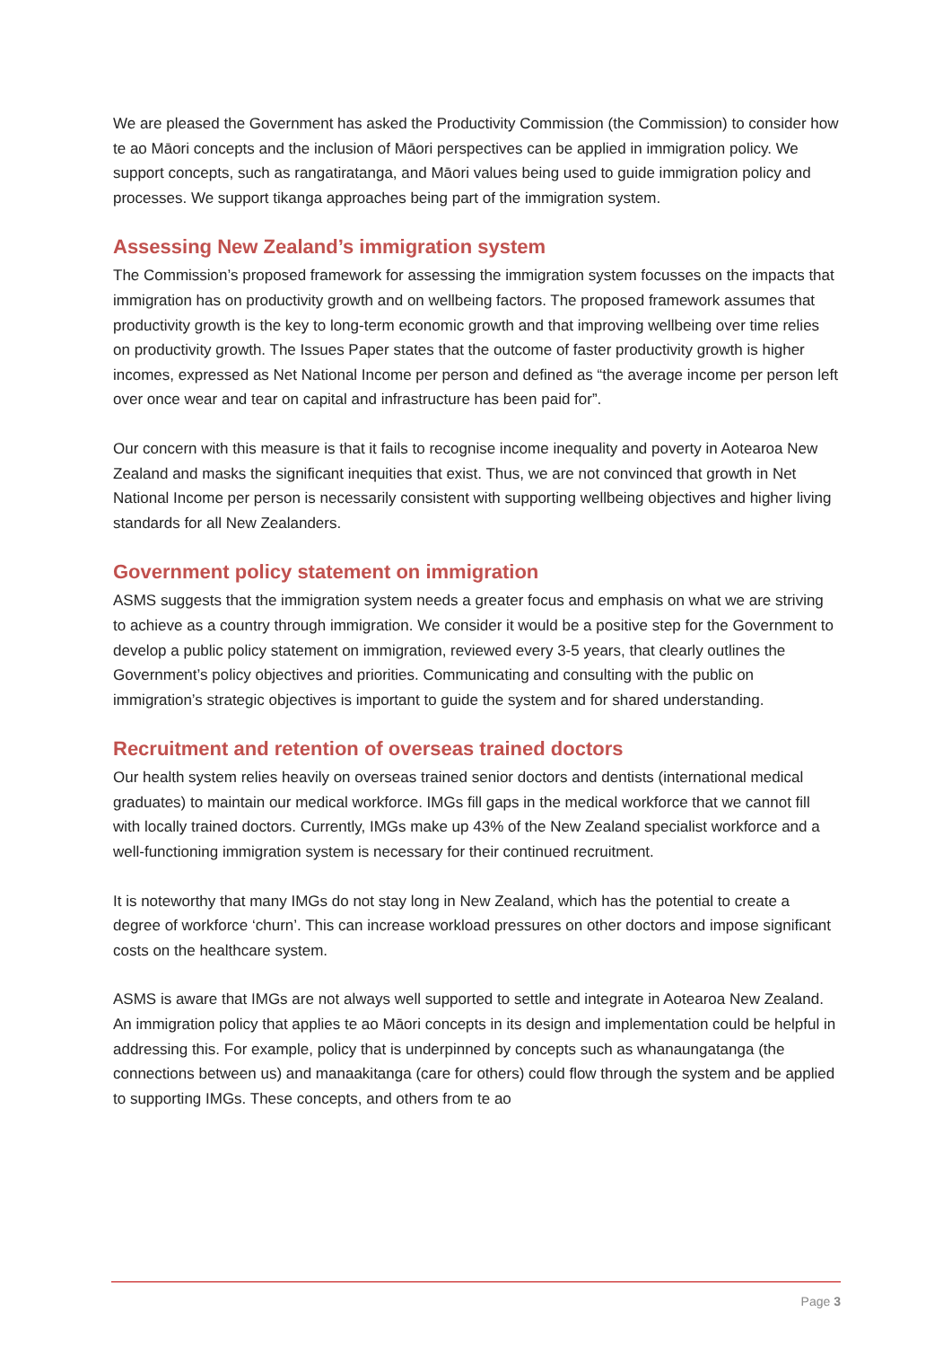We are pleased the Government has asked the Productivity Commission (the Commission) to consider how te ao Māori concepts and the inclusion of Māori perspectives can be applied in immigration policy. We support concepts, such as rangatiratanga, and Māori values being used to guide immigration policy and processes. We support tikanga approaches being part of the immigration system.
Assessing New Zealand’s immigration system
The Commission’s proposed framework for assessing the immigration system focusses on the impacts that immigration has on productivity growth and on wellbeing factors. The proposed framework assumes that productivity growth is the key to long-term economic growth and that improving wellbeing over time relies on productivity growth. The Issues Paper states that the outcome of faster productivity growth is higher incomes, expressed as Net National Income per person and defined as “the average income per person left over once wear and tear on capital and infrastructure has been paid for”.
Our concern with this measure is that it fails to recognise income inequality and poverty in Aotearoa New Zealand and masks the significant inequities that exist. Thus, we are not convinced that growth in Net National Income per person is necessarily consistent with supporting wellbeing objectives and higher living standards for all New Zealanders.
Government policy statement on immigration
ASMS suggests that the immigration system needs a greater focus and emphasis on what we are striving to achieve as a country through immigration. We consider it would be a positive step for the Government to develop a public policy statement on immigration, reviewed every 3-5 years, that clearly outlines the Government’s policy objectives and priorities. Communicating and consulting with the public on immigration’s strategic objectives is important to guide the system and for shared understanding.
Recruitment and retention of overseas trained doctors
Our health system relies heavily on overseas trained senior doctors and dentists (international medical graduates) to maintain our medical workforce. IMGs fill gaps in the medical workforce that we cannot fill with locally trained doctors. Currently, IMGs make up 43% of the New Zealand specialist workforce and a well-functioning immigration system is necessary for their continued recruitment.
It is noteworthy that many IMGs do not stay long in New Zealand, which has the potential to create a degree of workforce ‘churn’. This can increase workload pressures on other doctors and impose significant costs on the healthcare system.
ASMS is aware that IMGs are not always well supported to settle and integrate in Aotearoa New Zealand. An immigration policy that applies te ao Māori concepts in its design and implementation could be helpful in addressing this. For example, policy that is underpinned by concepts such as whanaungatanga (the connections between us) and manaakitanga (care for others) could flow through the system and be applied to supporting IMGs. These concepts, and others from te ao
Page 3